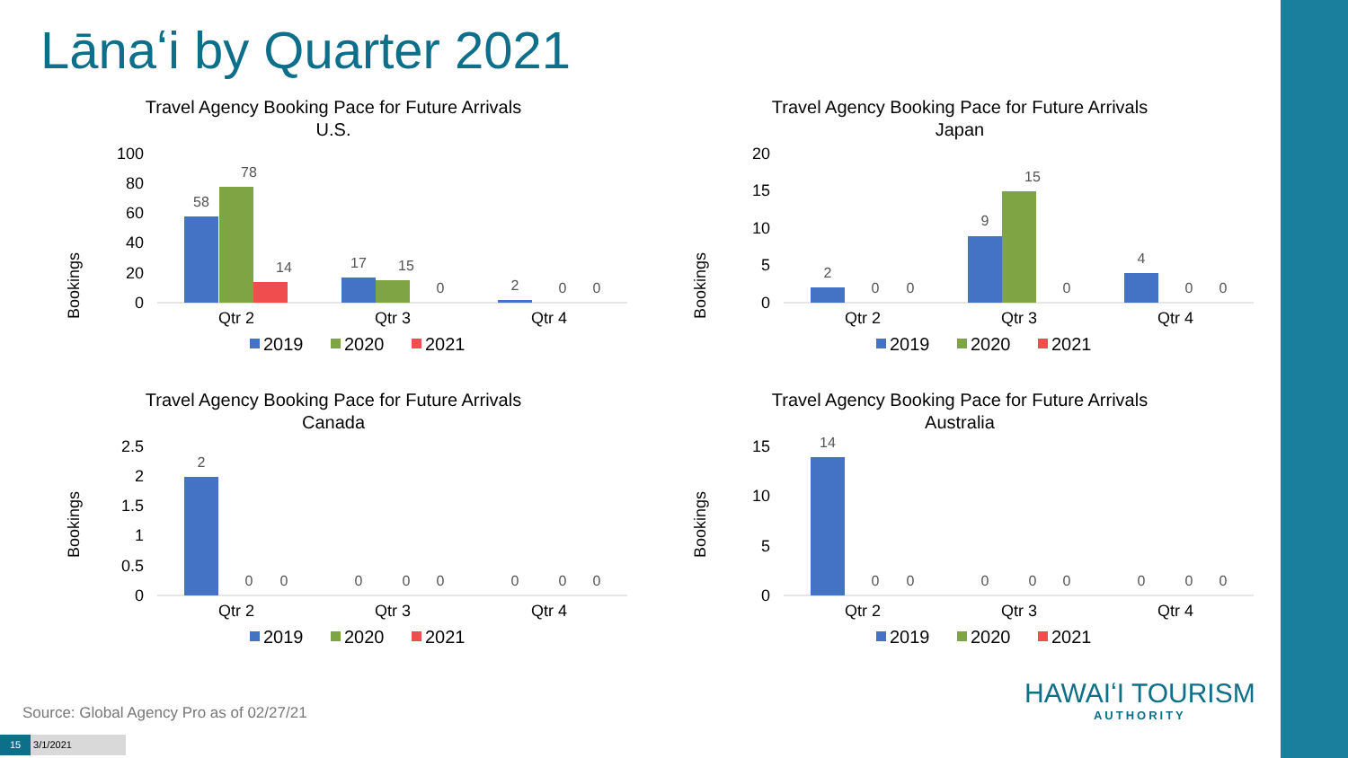Lānaʻi by Quarter 2021
Travel Agency Booking Pace for Future Arrivals
U.S.
Bookings
100
80
60
40
20
0
58
78
14
17
15
0
2
0
0
Qtr 2
Qtr 3
Qtr 4
2019
2020
2021
Travel Agency Booking Pace for Future Arrivals
Japan
Bookings
20
15
10
5
0
2
0
0
9
15
0
4
0
0
Qtr 2
Qtr 3
Qtr 4
2019
2020
2021
Travel Agency Booking Pace for Future Arrivals
Canada
Bookings
2.5
2
1.5
1
0.5
0
2
0
0
0
0
0
0
0
0
Qtr 2
Qtr 3
Qtr 4
2019
2020
2021
Travel Agency Booking Pace for Future Arrivals
Australia
Bookings
15
10
5
0
14
0
0
0
0
0
0
0
0
Qtr 2
Qtr 3
Qtr 4
2019
2020
2021
HAWAIʻI TOURISM
AUTHORITY
Source: Global Agency Pro as of 02/27/21
15 3/1/2021